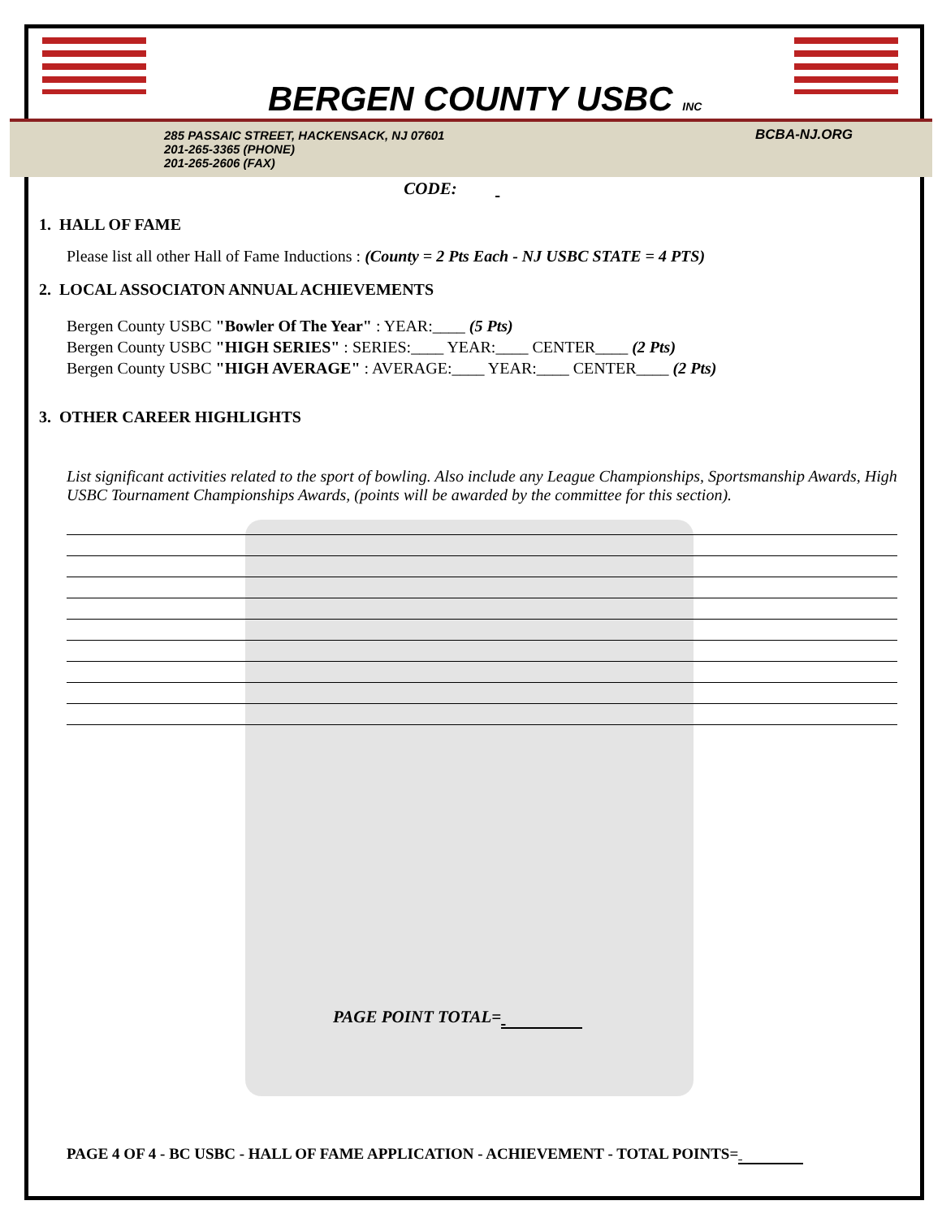BERGEN COUNTY USBC INC
285 PASSAIC STREET, HACKENSACK, NJ 07601
201-265-3365 (PHONE)
201-265-2606 (FAX)
BCBA-NJ.ORG
CODE:
1. HALL OF FAME
Please list all other Hall of Fame Inductions : (County = 2 Pts Each - NJ USBC STATE = 4 PTS)
2. LOCAL ASSOCIATON ANNUAL ACHIEVEMENTS
Bergen County USBC "Bowler Of The Year" : YEAR:____ (5 Pts)
Bergen County USBC "HIGH SERIES" : SERIES:____ YEAR:____ CENTER____ (2 Pts)
Bergen County USBC "HIGH AVERAGE" : AVERAGE:____ YEAR:____ CENTER____ (2 Pts)
3. OTHER CAREER HIGHLIGHTS
List significant activities related to the sport of bowling. Also include any League Championships, Sportsmanship Awards, High USBC Tournament Championships Awards, (points will be awarded by the committee for this section).
PAGE POINT TOTAL=
PAGE 4 OF 4 - BC USBC - HALL OF FAME APPLICATION - ACHIEVEMENT - TOTAL POINTS=